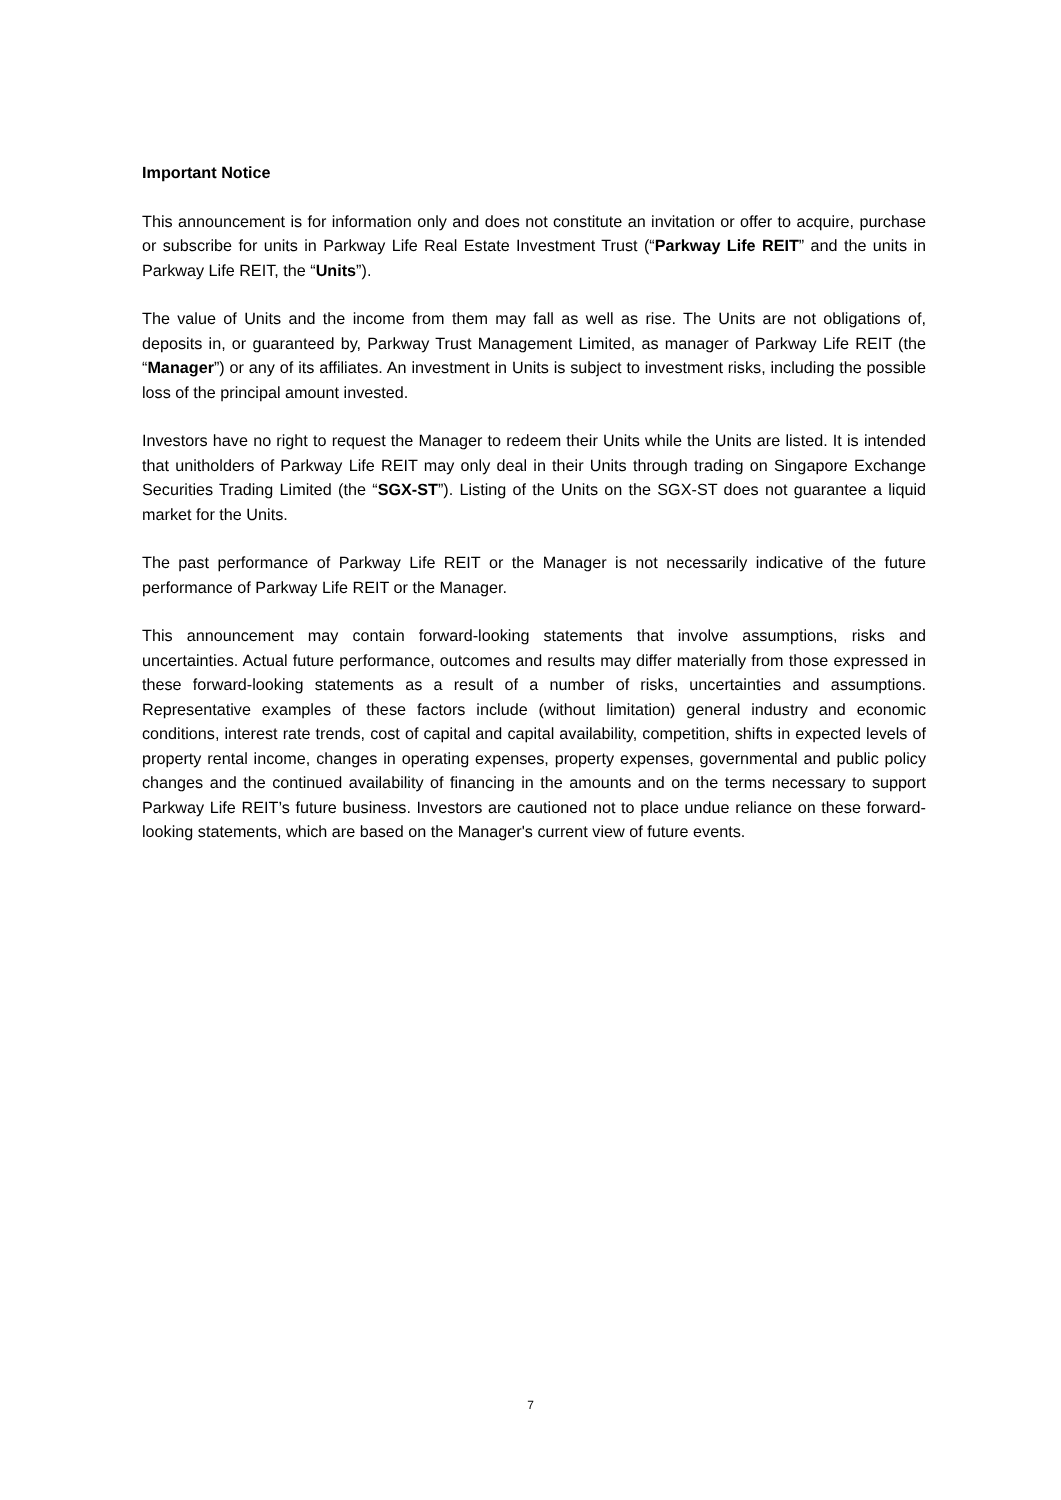Important Notice
This announcement is for information only and does not constitute an invitation or offer to acquire, purchase or subscribe for units in Parkway Life Real Estate Investment Trust (“Parkway Life REIT” and the units in Parkway Life REIT, the “Units”).
The value of Units and the income from them may fall as well as rise. The Units are not obligations of, deposits in, or guaranteed by, Parkway Trust Management Limited, as manager of Parkway Life REIT (the “Manager”) or any of its affiliates. An investment in Units is subject to investment risks, including the possible loss of the principal amount invested.
Investors have no right to request the Manager to redeem their Units while the Units are listed. It is intended that unitholders of Parkway Life REIT may only deal in their Units through trading on Singapore Exchange Securities Trading Limited (the “SGX-ST”). Listing of the Units on the SGX-ST does not guarantee a liquid market for the Units.
The past performance of Parkway Life REIT or the Manager is not necessarily indicative of the future performance of Parkway Life REIT or the Manager.
This announcement may contain forward-looking statements that involve assumptions, risks and uncertainties. Actual future performance, outcomes and results may differ materially from those expressed in these forward-looking statements as a result of a number of risks, uncertainties and assumptions. Representative examples of these factors include (without limitation) general industry and economic conditions, interest rate trends, cost of capital and capital availability, competition, shifts in expected levels of property rental income, changes in operating expenses, property expenses, governmental and public policy changes and the continued availability of financing in the amounts and on the terms necessary to support Parkway Life REIT’s future business. Investors are cautioned not to place undue reliance on these forward-looking statements, which are based on the Manager's current view of future events.
7